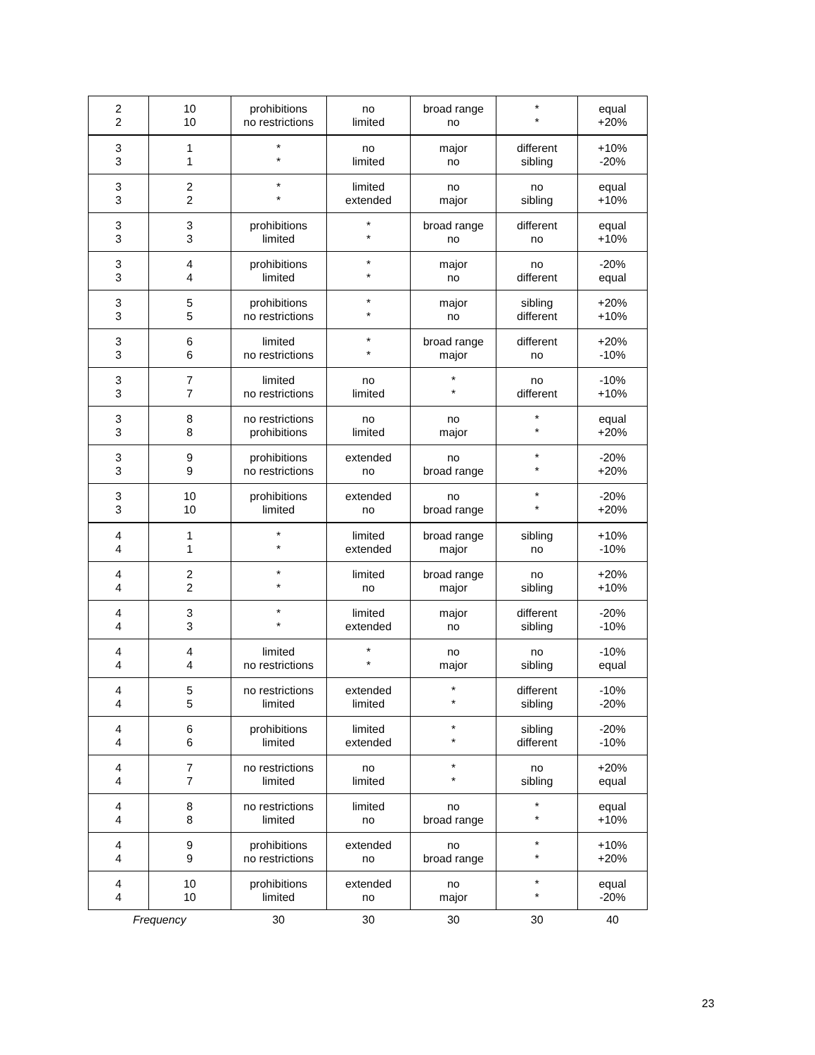| 2 2 | 10 10 | prohibitions no restrictions | no limited | broad range no | * * | equal +20% |
| 3 3 | 1 1 | * * | no limited | major no | different sibling | +10% -20% |
| 3 3 | 2 2 | * * | limited extended | no major | no sibling | equal +10% |
| 3 3 | 3 3 | prohibitions limited | * * | broad range no | different no | equal +10% |
| 3 3 | 4 4 | prohibitions limited | * * | major no | no different | -20% equal |
| 3 3 | 5 5 | prohibitions no restrictions | * * | major no | sibling different | +20% +10% |
| 3 3 | 6 6 | limited no restrictions | * * | broad range major | different no | +20% -10% |
| 3 3 | 7 7 | limited no restrictions | no limited | * * | no different | -10% +10% |
| 3 3 | 8 8 | no restrictions prohibitions | no limited | no major | * * | equal +20% |
| 3 3 | 9 9 | prohibitions no restrictions | extended no | no broad range | * * | -20% +20% |
| 3 3 | 10 10 | prohibitions limited | extended no | no broad range | * * | -20% +20% |
| 4 4 | 1 1 | * * | limited extended | broad range major | sibling no | +10% -10% |
| 4 4 | 2 2 | * * | limited no | broad range major | no sibling | +20% +10% |
| 4 4 | 3 3 | * * | limited extended | major no | different sibling | -20% -10% |
| 4 4 | 4 4 | limited no restrictions | * * | no major | no sibling | -10% equal |
| 4 4 | 5 5 | no restrictions limited | extended limited | * * | different sibling | -10% -20% |
| 4 4 | 6 6 | prohibitions limited | limited extended | * * | sibling different | -20% -10% |
| 4 4 | 7 7 | no restrictions limited | no limited | * * | no sibling | +20% equal |
| 4 4 | 8 8 | no restrictions limited | limited no | no broad range | * * | equal +10% |
| 4 4 | 9 9 | prohibitions no restrictions | extended no | no broad range | * * | +10% +20% |
| 4 4 | 10 10 | prohibitions limited | extended no | no major | * * | equal -20% |
| Frequency | | 30 | 30 | 30 | 30 | 40 |
23